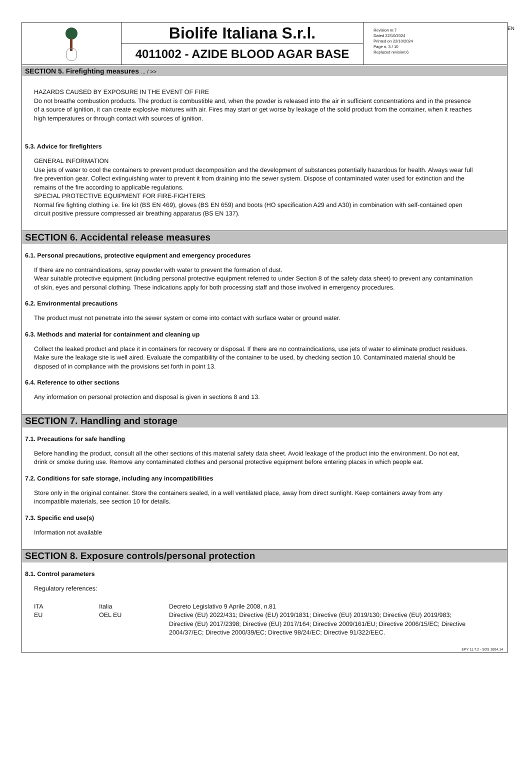EN
Biolife Italiana S.r.l.
4011002 - AZIDE BLOOD AGAR BASE
Revision nr.7
Dated 22/10/2024
Printed on 22/10/2024
Page n. 3 / 10
Replaced revision:6
SECTION 5. Firefighting measures ... / >>
HAZARDS CAUSED BY EXPOSURE IN THE EVENT OF FIRE
Do not breathe combustion products. The product is combustible and, when the powder is released into the air in sufficient concentrations and in the presence of a source of ignition, it can create explosive mixtures with air. Fires may start or get worse by leakage of the solid product from the container, when it reaches high temperatures or through contact with sources of ignition.
5.3. Advice for firefighters
GENERAL INFORMATION
Use jets of water to cool the containers to prevent product decomposition and the development of substances potentially hazardous for health. Always wear full fire prevention gear. Collect extinguishing water to prevent it from draining into the sewer system. Dispose of contaminated water used for extinction and the remains of the fire according to applicable regulations.
SPECIAL PROTECTIVE EQUIPMENT FOR FIRE-FIGHTERS
Normal fire fighting clothing i.e. fire kit (BS EN 469), gloves (BS EN 659) and boots (HO specification A29 and A30) in combination with self-contained open circuit positive pressure compressed air breathing apparatus (BS EN 137).
SECTION 6. Accidental release measures
6.1. Personal precautions, protective equipment and emergency procedures
If there are no contraindications, spray powder with water to prevent the formation of dust.
Wear suitable protective equipment (including personal protective equipment referred to under Section 8 of the safety data sheet) to prevent any contamination of skin, eyes and personal clothing. These indications apply for both processing staff and those involved in emergency procedures.
6.2. Environmental precautions
The product must not penetrate into the sewer system or come into contact with surface water or ground water.
6.3. Methods and material for containment and cleaning up
Collect the leaked product and place it in containers for recovery or disposal. If there are no contraindications, use jets of water to eliminate product residues.
Make sure the leakage site is well aired. Evaluate the compatibility of the container to be used, by checking section 10. Contaminated material should be disposed of in compliance with the provisions set forth in point 13.
6.4. Reference to other sections
Any information on personal protection and disposal is given in sections 8 and 13.
SECTION 7. Handling and storage
7.1. Precautions for safe handling
Before handling the product, consult all the other sections of this material safety data sheet. Avoid leakage of the product into the environment. Do not eat, drink or smoke during use. Remove any contaminated clothes and personal protective equipment before entering places in which people eat.
7.2. Conditions for safe storage, including any incompatibilities
Store only in the original container. Store the containers sealed, in a well ventilated place, away from direct sunlight. Keep containers away from any incompatible materials, see section 10 for details.
7.3. Specific end use(s)
Information not available
SECTION 8. Exposure controls/personal protection
8.1. Control parameters
Regulatory references:
| ITA | Italia | Decreto Legislativo 9 Aprile 2008, n.81 |
| EU | OEL EU | Directive (EU) 2022/431; Directive (EU) 2019/1831; Directive (EU) 2019/130; Directive (EU) 2019/983; Directive (EU) 2017/2398; Directive (EU) 2017/164; Directive 2009/161/EU; Directive 2006/15/EC; Directive 2004/37/EC; Directive 2000/39/EC; Directive 98/24/EC; Directive 91/322/EEC. |
EPY 11.7.2 - SDS 1004.14